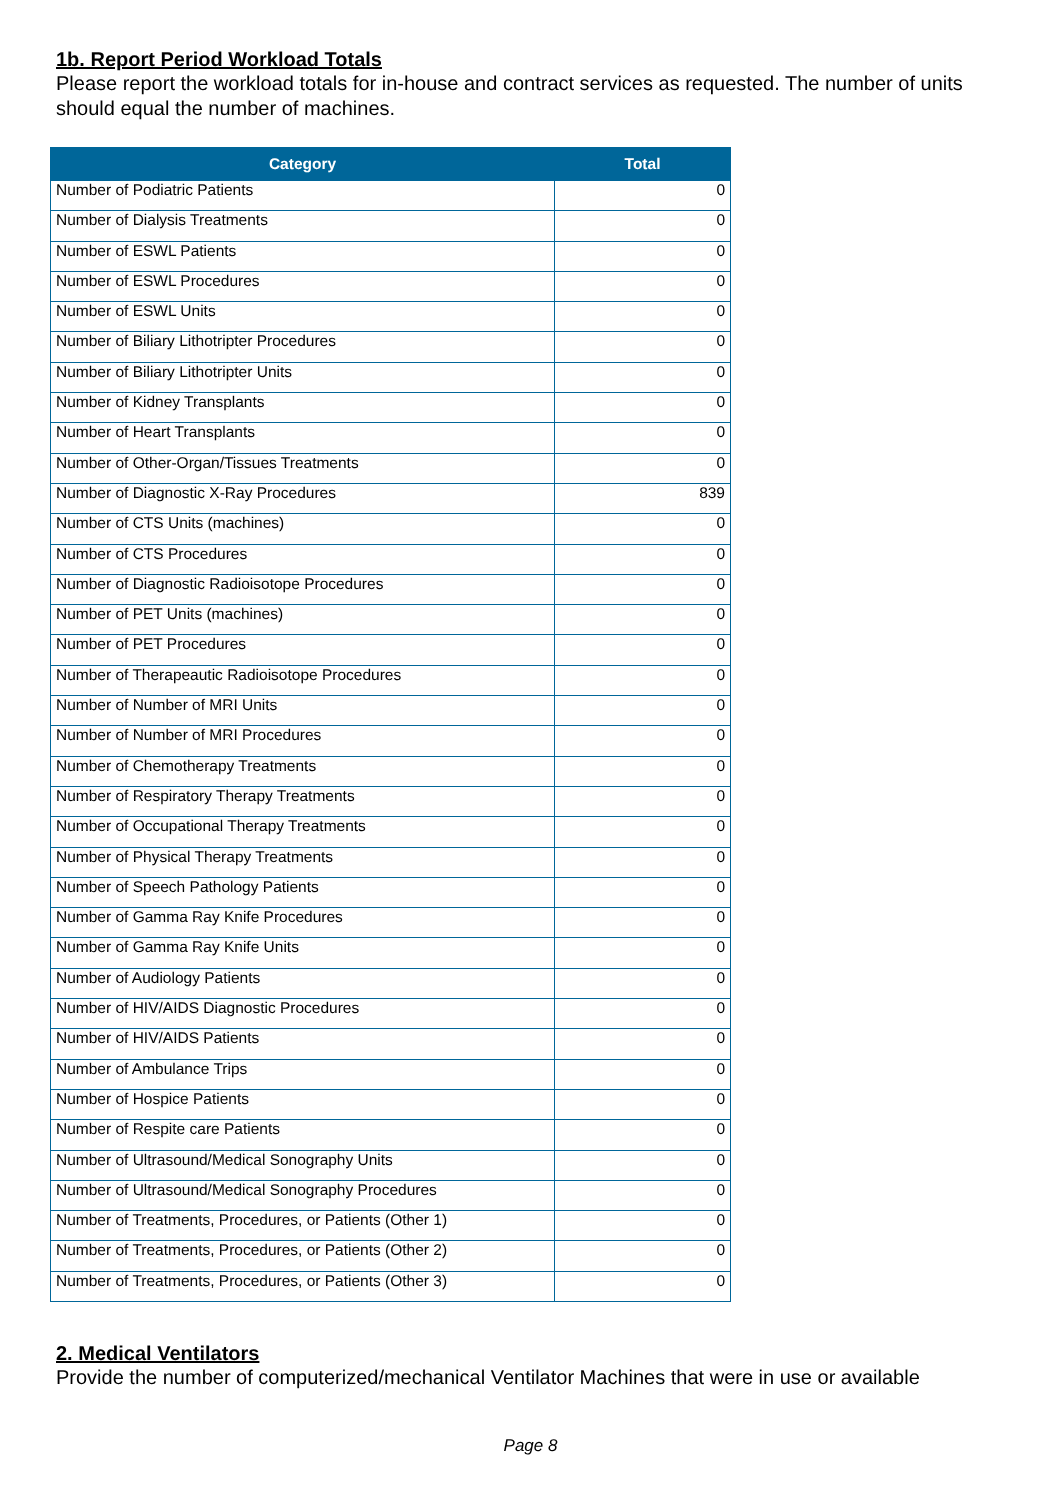1b. Report Period Workload Totals
Please report the workload totals for in-house and contract services as requested. The number of units should equal the number of machines.
| Category | Total |
| --- | --- |
| Number of Podiatric Patients | 0 |
| Number of Dialysis Treatments | 0 |
| Number of ESWL Patients | 0 |
| Number of ESWL Procedures | 0 |
| Number of ESWL Units | 0 |
| Number of Biliary Lithotripter Procedures | 0 |
| Number of Biliary Lithotripter Units | 0 |
| Number of Kidney Transplants | 0 |
| Number of Heart Transplants | 0 |
| Number of Other-Organ/Tissues Treatments | 0 |
| Number of Diagnostic X-Ray Procedures | 839 |
| Number of CTS Units (machines) | 0 |
| Number of CTS Procedures | 0 |
| Number of Diagnostic Radioisotope Procedures | 0 |
| Number of PET Units (machines) | 0 |
| Number of PET Procedures | 0 |
| Number of Therapeautic Radioisotope Procedures | 0 |
| Number of Number of MRI Units | 0 |
| Number of Number of MRI Procedures | 0 |
| Number of Chemotherapy Treatments | 0 |
| Number of Respiratory Therapy Treatments | 0 |
| Number of Occupational Therapy Treatments | 0 |
| Number of Physical Therapy Treatments | 0 |
| Number of Speech Pathology Patients | 0 |
| Number of Gamma Ray Knife Procedures | 0 |
| Number of Gamma Ray Knife Units | 0 |
| Number of Audiology Patients | 0 |
| Number of HIV/AIDS Diagnostic Procedures | 0 |
| Number of HIV/AIDS Patients | 0 |
| Number of Ambulance Trips | 0 |
| Number of Hospice Patients | 0 |
| Number of Respite care Patients | 0 |
| Number of Ultrasound/Medical Sonography Units | 0 |
| Number of Ultrasound/Medical Sonography Procedures | 0 |
| Number of Treatments, Procedures, or Patients (Other 1) | 0 |
| Number of Treatments, Procedures, or Patients (Other 2) | 0 |
| Number of Treatments, Procedures, or Patients (Other 3) | 0 |
2. Medical Ventilators
Provide the number of computerized/mechanical Ventilator Machines that were in use or available
Page 8